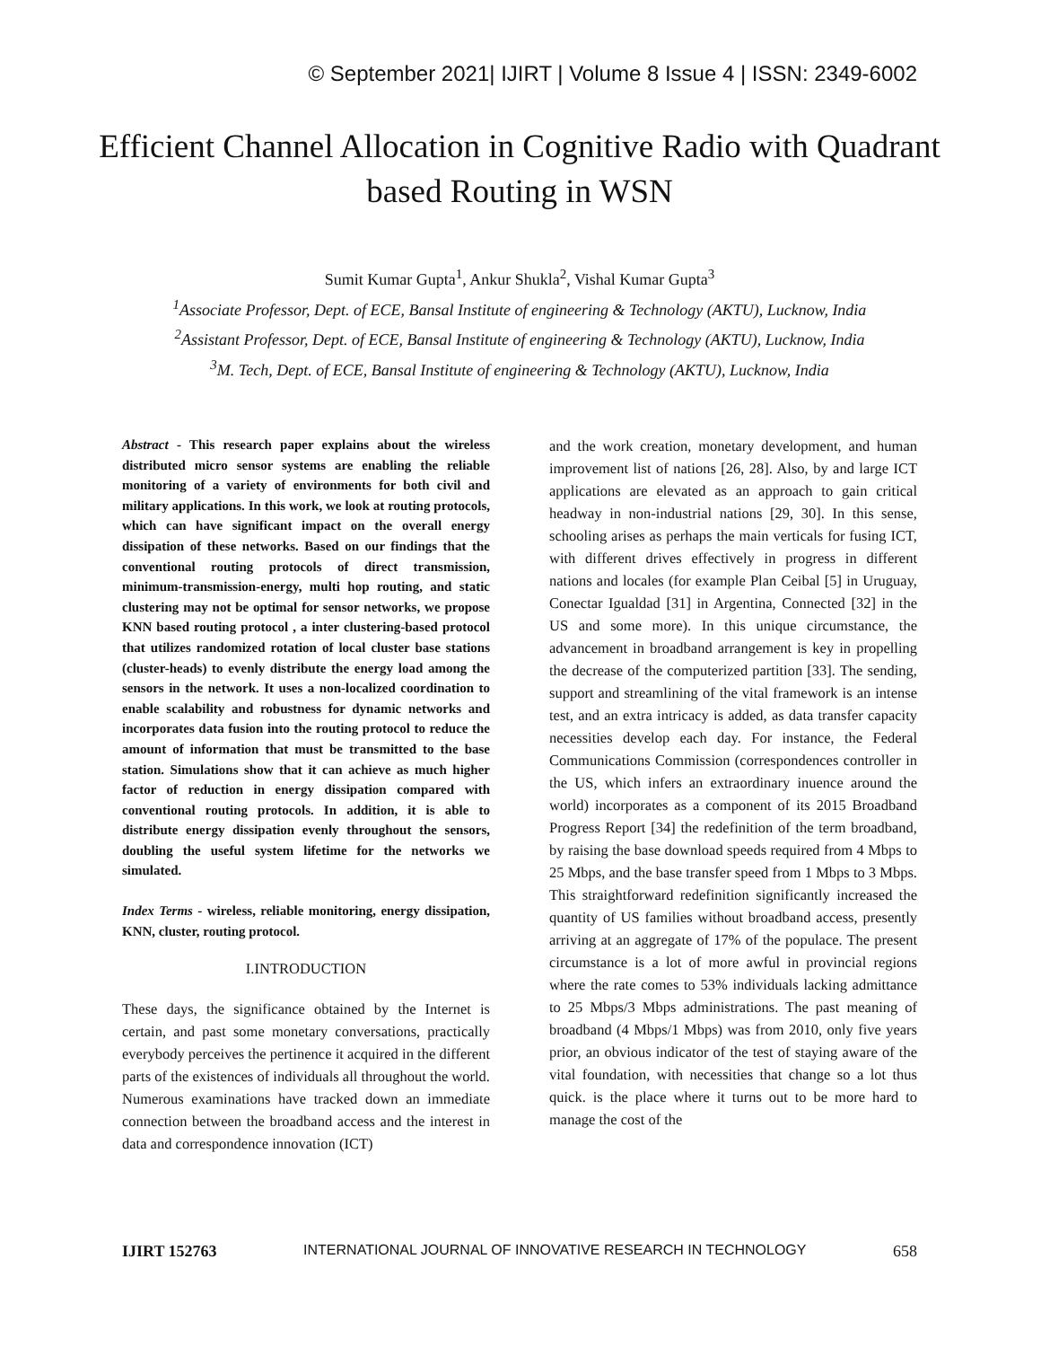© September 2021| IJIRT | Volume 8 Issue 4 | ISSN: 2349-6002
Efficient Channel Allocation in Cognitive Radio with Quadrant based Routing in WSN
Sumit Kumar Gupta<sup>1</sup>, Ankur Shukla<sup>2</sup>, Vishal Kumar Gupta<sup>3</sup>
<sup>1</sup> Associate Professor, Dept. of ECE, Bansal Institute of engineering & Technology (AKTU), Lucknow, India
<sup>2</sup> Assistant Professor, Dept. of ECE, Bansal Institute of engineering & Technology (AKTU), Lucknow, India
<sup>3</sup> M. Tech, Dept. of ECE, Bansal Institute of engineering & Technology (AKTU), Lucknow, India
Abstract - This research paper explains about the wireless distributed micro sensor systems are enabling the reliable monitoring of a variety of environments for both civil and military applications. In this work, we look at routing protocols, which can have significant impact on the overall energy dissipation of these networks. Based on our findings that the conventional routing protocols of direct transmission, minimum-transmission-energy, multi hop routing, and static clustering may not be optimal for sensor networks, we propose KNN based routing protocol , a inter clustering-based protocol that utilizes randomized rotation of local cluster base stations (cluster-heads) to evenly distribute the energy load among the sensors in the network. It uses a non-localized coordination to enable scalability and robustness for dynamic networks and incorporates data fusion into the routing protocol to reduce the amount of information that must be transmitted to the base station. Simulations show that it can achieve as much higher factor of reduction in energy dissipation compared with conventional routing protocols. In addition, it is able to distribute energy dissipation evenly throughout the sensors, doubling the useful system lifetime for the networks we simulated.
Index Terms - wireless, reliable monitoring, energy dissipation, KNN, cluster, routing protocol.
I.INTRODUCTION
These days, the significance obtained by the Internet is certain, and past some monetary conversations, practically everybody perceives the pertinence it acquired in the different parts of the existences of individuals all throughout the world. Numerous examinations have tracked down an immediate connection between the broadband access and the interest in data and correspondence innovation (ICT)
and the work creation, monetary development, and human improvement list of nations [26, 28]. Also, by and large ICT applications are elevated as an approach to gain critical headway in non-industrial nations [29, 30]. In this sense, schooling arises as perhaps the main verticals for fusing ICT, with different drives effectively in progress in different nations and locales (for example Plan Ceibal [5] in Uruguay, Conectar Igualdad [31] in Argentina, Connected [32] in the US and some more). In this unique circumstance, the advancement in broadband arrangement is key in propelling the decrease of the computerized partition [33]. The sending, support and streamlining of the vital framework is an intense test, and an extra intricacy is added, as data transfer capacity necessities develop each day. For instance, the Federal Communications Commission (correspondences controller in the US, which infers an extraordinary inuence around the world) incorporates as a component of its 2015 Broadband Progress Report [34] the redefinition of the term broadband, by raising the base download speeds required from 4 Mbps to 25 Mbps, and the base transfer speed from 1 Mbps to 3 Mbps. This straightforward redefinition significantly increased the quantity of US families without broadband access, presently arriving at an aggregate of 17% of the populace. The present circumstance is a lot of more awful in provincial regions where the rate comes to 53% individuals lacking admittance to 25 Mbps/3 Mbps administrations. The past meaning of broadband (4 Mbps/1 Mbps) was from 2010, only five years prior, an obvious indicator of the test of staying aware of the vital foundation, with necessities that change so a lot thus quick. is the place where it turns out to be more hard to manage the cost of the
IJIRT 152763 INTERNATIONAL JOURNAL OF INNOVATIVE RESEARCH IN TECHNOLOGY 658